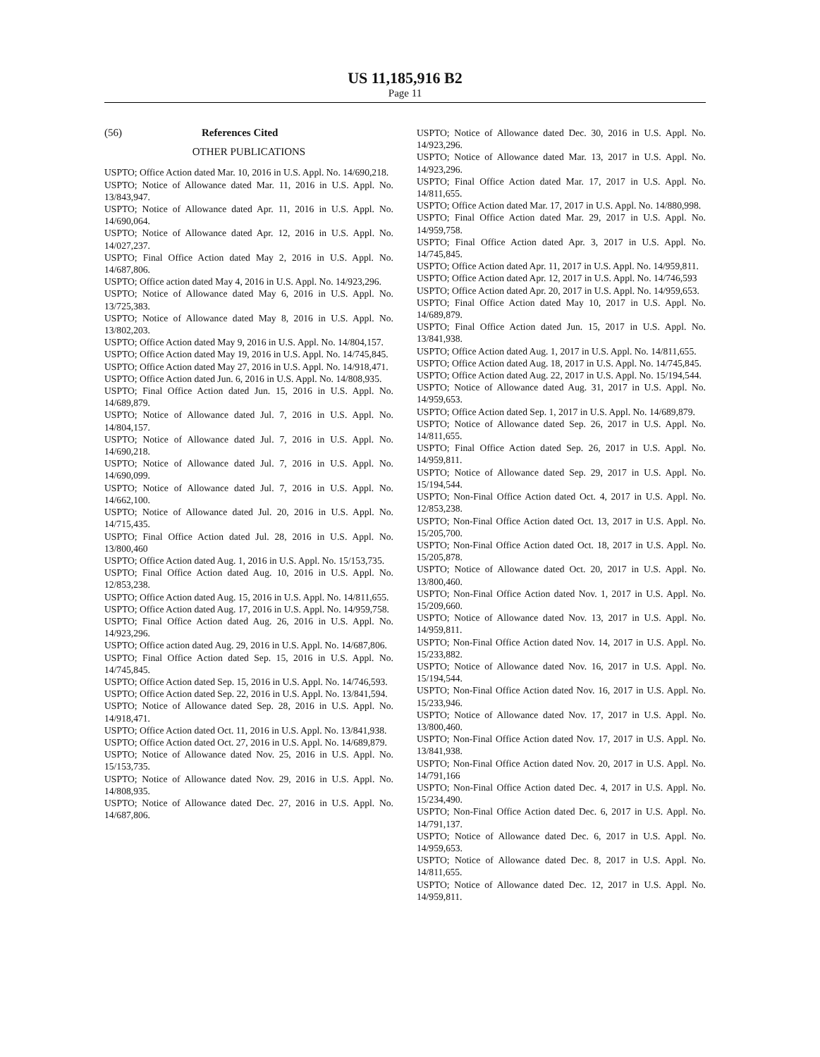US 11,185,916 B2
Page 11
(56) References Cited
OTHER PUBLICATIONS
USPTO; Office Action dated Mar. 10, 2016 in U.S. Appl. No. 14/690,218.
USPTO; Notice of Allowance dated Mar. 11, 2016 in U.S. Appl. No. 13/843,947.
USPTO; Notice of Allowance dated Apr. 11, 2016 in U.S. Appl. No. 14/690,064.
USPTO; Notice of Allowance dated Apr. 12, 2016 in U.S. Appl. No. 14/027,237.
USPTO; Final Office Action dated May 2, 2016 in U.S. Appl. No. 14/687,806.
USPTO; Office action dated May 4, 2016 in U.S. Appl. No. 14/923,296.
USPTO; Notice of Allowance dated May 6, 2016 in U.S. Appl. No. 13/725,383.
USPTO; Notice of Allowance dated May 8, 2016 in U.S. Appl. No. 13/802,203.
USPTO; Office Action dated May 9, 2016 in U.S. Appl. No. 14/804,157.
USPTO; Office Action dated May 19, 2016 in U.S. Appl. No. 14/745,845.
USPTO; Office Action dated May 27, 2016 in U.S. Appl. No. 14/918,471.
USPTO; Office Action dated Jun. 6, 2016 in U.S. Appl. No. 14/808,935.
USPTO; Final Office Action dated Jun. 15, 2016 in U.S. Appl. No. 14/689,879.
USPTO; Notice of Allowance dated Jul. 7, 2016 in U.S. Appl. No. 14/804,157.
USPTO; Notice of Allowance dated Jul. 7, 2016 in U.S. Appl. No. 14/690,218.
USPTO; Notice of Allowance dated Jul. 7, 2016 in U.S. Appl. No. 14/690,099.
USPTO; Notice of Allowance dated Jul. 7, 2016 in U.S. Appl. No. 14/662,100.
USPTO; Notice of Allowance dated Jul. 20, 2016 in U.S. Appl. No. 14/715,435.
USPTO; Final Office Action dated Jul. 28, 2016 in U.S. Appl. No. 13/800,460
USPTO; Office Action dated Aug. 1, 2016 in U.S. Appl. No. 15/153,735.
USPTO; Final Office Action dated Aug. 10, 2016 in U.S. Appl. No. 12/853,238.
USPTO; Office Action dated Aug. 15, 2016 in U.S. Appl. No. 14/811,655.
USPTO; Office Action dated Aug. 17, 2016 in U.S. Appl. No. 14/959,758.
USPTO; Final Office Action dated Aug. 26, 2016 in U.S. Appl. No. 14/923,296.
USPTO; Office action dated Aug. 29, 2016 in U.S. Appl. No. 14/687,806.
USPTO; Final Office Action dated Sep. 15, 2016 in U.S. Appl. No. 14/745,845.
USPTO; Office Action dated Sep. 15, 2016 in U.S. Appl. No. 14/746,593.
USPTO; Office Action dated Sep. 22, 2016 in U.S. Appl. No. 13/841,594.
USPTO; Notice of Allowance dated Sep. 28, 2016 in U.S. Appl. No. 14/918,471.
USPTO; Office Action dated Oct. 11, 2016 in U.S. Appl. No. 13/841,938.
USPTO; Office Action dated Oct. 27, 2016 in U.S. Appl. No. 14/689,879.
USPTO; Notice of Allowance dated Nov. 25, 2016 in U.S. Appl. No. 15/153,735.
USPTO; Notice of Allowance dated Nov. 29, 2016 in U.S. Appl. No. 14/808,935.
USPTO; Notice of Allowance dated Dec. 27, 2016 in U.S. Appl. No. 14/687,806.
USPTO; Notice of Allowance dated Dec. 30, 2016 in U.S. Appl. No. 14/923,296.
USPTO; Notice of Allowance dated Mar. 13, 2017 in U.S. Appl. No. 14/923,296.
USPTO; Final Office Action dated Mar. 17, 2017 in U.S. Appl. No. 14/811,655.
USPTO; Office Action dated Mar. 17, 2017 in U.S. Appl. No. 14/880,998.
USPTO; Final Office Action dated Mar. 29, 2017 in U.S. Appl. No. 14/959,758.
USPTO; Final Office Action dated Apr. 3, 2017 in U.S. Appl. No. 14/745,845.
USPTO; Office Action dated Apr. 11, 2017 in U.S. Appl. No. 14/959,811.
USPTO; Office Action dated Apr. 12, 2017 in U.S. Appl. No. 14/746,593
USPTO; Office Action dated Apr. 20, 2017 in U.S. Appl. No. 14/959,653.
USPTO; Final Office Action dated May 10, 2017 in U.S. Appl. No. 14/689,879.
USPTO; Final Office Action dated Jun. 15, 2017 in U.S. Appl. No. 13/841,938.
USPTO; Office Action dated Aug. 1, 2017 in U.S. Appl. No. 14/811,655.
USPTO; Office Action dated Aug. 18, 2017 in U.S. Appl. No. 14/745,845.
USPTO; Office Action dated Aug. 22, 2017 in U.S. Appl. No. 15/194,544.
USPTO; Notice of Allowance dated Aug. 31, 2017 in U.S. Appl. No. 14/959,653.
USPTO; Office Action dated Sep. 1, 2017 in U.S. Appl. No. 14/689,879.
USPTO; Notice of Allowance dated Sep. 26, 2017 in U.S. Appl. No. 14/811,655.
USPTO; Final Office Action dated Sep. 26, 2017 in U.S. Appl. No. 14/959,811.
USPTO; Notice of Allowance dated Sep. 29, 2017 in U.S. Appl. No. 15/194,544.
USPTO; Non-Final Office Action dated Oct. 4, 2017 in U.S. Appl. No. 12/853,238.
USPTO; Non-Final Office Action dated Oct. 13, 2017 in U.S. Appl. No. 15/205,700.
USPTO; Non-Final Office Action dated Oct. 18, 2017 in U.S. Appl. No. 15/205,878.
USPTO; Notice of Allowance dated Oct. 20, 2017 in U.S. Appl. No. 13/800,460.
USPTO; Non-Final Office Action dated Nov. 1, 2017 in U.S. Appl. No. 15/209,660.
USPTO; Notice of Allowance dated Nov. 13, 2017 in U.S. Appl. No. 14/959,811.
USPTO; Non-Final Office Action dated Nov. 14, 2017 in U.S. Appl. No. 15/233,882.
USPTO; Notice of Allowance dated Nov. 16, 2017 in U.S. Appl. No. 15/194,544.
USPTO; Non-Final Office Action dated Nov. 16, 2017 in U.S. Appl. No. 15/233,946.
USPTO; Notice of Allowance dated Nov. 17, 2017 in U.S. Appl. No. 13/800,460.
USPTO; Non-Final Office Action dated Nov. 17, 2017 in U.S. Appl. No. 13/841,938.
USPTO; Non-Final Office Action dated Nov. 20, 2017 in U.S. Appl. No. 14/791,166
USPTO; Non-Final Office Action dated Dec. 4, 2017 in U.S. Appl. No. 15/234,490.
USPTO; Non-Final Office Action dated Dec. 6, 2017 in U.S. Appl. No. 14/791,137.
USPTO; Notice of Allowance dated Dec. 6, 2017 in U.S. Appl. No. 14/959,653.
USPTO; Notice of Allowance dated Dec. 8, 2017 in U.S. Appl. No. 14/811,655.
USPTO; Notice of Allowance dated Dec. 12, 2017 in U.S. Appl. No. 14/959,811.